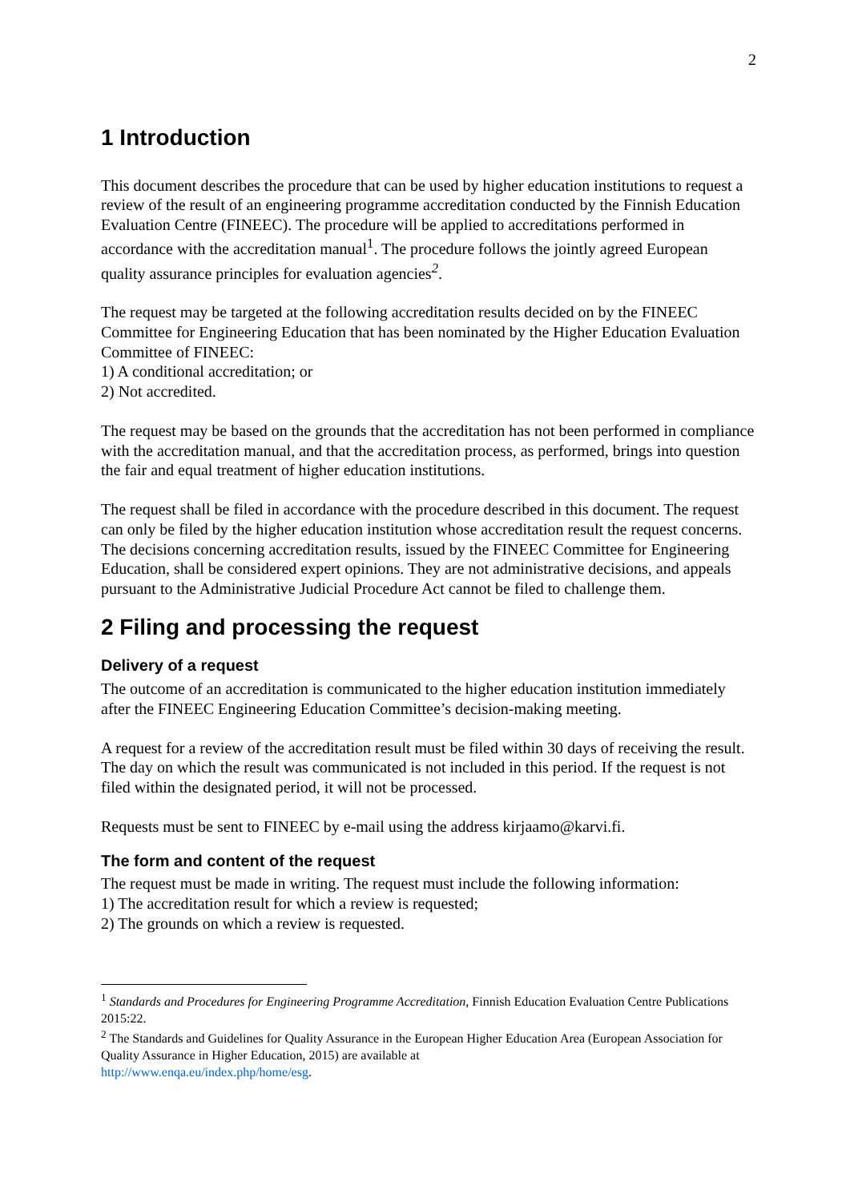2
1 Introduction
This document describes the procedure that can be used by higher education institutions to request a review of the result of an engineering programme accreditation conducted by the Finnish Education Evaluation Centre (FINEEC). The procedure will be applied to accreditations performed in accordance with the accreditation manual<sup>1</sup>. The procedure follows the jointly agreed European quality assurance principles for evaluation agencies<sup>2</sup>.
The request may be targeted at the following accreditation results decided on by the FINEEC Committee for Engineering Education that has been nominated by the Higher Education Evaluation Committee of FINEEC:
1) A conditional accreditation; or
2) Not accredited.
The request may be based on the grounds that the accreditation has not been performed in compliance with the accreditation manual, and that the accreditation process, as performed, brings into question the fair and equal treatment of higher education institutions.
The request shall be filed in accordance with the procedure described in this document. The request can only be filed by the higher education institution whose accreditation result the request concerns. The decisions concerning accreditation results, issued by the FINEEC Committee for Engineering Education, shall be considered expert opinions. They are not administrative decisions, and appeals pursuant to the Administrative Judicial Procedure Act cannot be filed to challenge them.
2 Filing and processing the request
Delivery of a request
The outcome of an accreditation is communicated to the higher education institution immediately after the FINEEC Engineering Education Committee’s decision-making meeting.
A request for a review of the accreditation result must be filed within 30 days of receiving the result. The day on which the result was communicated is not included in this period. If the request is not filed within the designated period, it will not be processed.
Requests must be sent to FINEEC by e-mail using the address kirjaamo@karvi.fi.
The form and content of the request
The request must be made in writing. The request must include the following information:
1) The accreditation result for which a review is requested;
2) The grounds on which a review is requested.
<sup>1</sup> Standards and Procedures for Engineering Programme Accreditation, Finnish Education Evaluation Centre Publications 2015:22.
<sup>2</sup> The Standards and Guidelines for Quality Assurance in the European Higher Education Area (European Association for Quality Assurance in Higher Education, 2015) are available at
http://www.enqa.eu/index.php/home/esg.